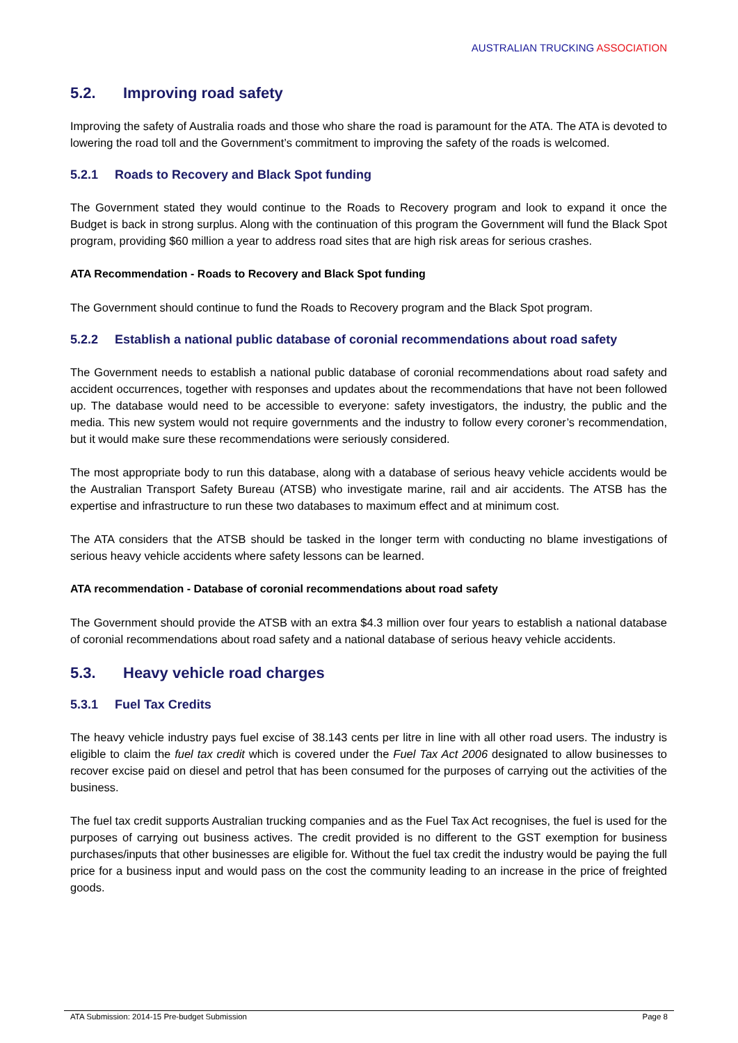AUSTRALIAN TRUCKING ASSOCIATION
5.2. Improving road safety
Improving the safety of Australia roads and those who share the road is paramount for the ATA. The ATA is devoted to lowering the road toll and the Government’s commitment to improving the safety of the roads is welcomed.
5.2.1 Roads to Recovery and Black Spot funding
The Government stated they would continue to the Roads to Recovery program and look to expand it once the Budget is back in strong surplus. Along with the continuation of this program the Government will fund the Black Spot program, providing $60 million a year to address road sites that are high risk areas for serious crashes.
ATA Recommendation - Roads to Recovery and Black Spot funding
The Government should continue to fund the Roads to Recovery program and the Black Spot program.
5.2.2 Establish a national public database of coronial recommendations about road safety
The Government needs to establish a national public database of coronial recommendations about road safety and accident occurrences, together with responses and updates about the recommendations that have not been followed up. The database would need to be accessible to everyone: safety investigators, the industry, the public and the media. This new system would not require governments and the industry to follow every coroner’s recommendation, but it would make sure these recommendations were seriously considered.
The most appropriate body to run this database, along with a database of serious heavy vehicle accidents would be the Australian Transport Safety Bureau (ATSB) who investigate marine, rail and air accidents. The ATSB has the expertise and infrastructure to run these two databases to maximum effect and at minimum cost.
The ATA considers that the ATSB should be tasked in the longer term with conducting no blame investigations of serious heavy vehicle accidents where safety lessons can be learned.
ATA recommendation - Database of coronial recommendations about road safety
The Government should provide the ATSB with an extra $4.3 million over four years to establish a national database of coronial recommendations about road safety and a national database of serious heavy vehicle accidents.
5.3. Heavy vehicle road charges
5.3.1 Fuel Tax Credits
The heavy vehicle industry pays fuel excise of 38.143 cents per litre in line with all other road users. The industry is eligible to claim the fuel tax credit which is covered under the Fuel Tax Act 2006 designated to allow businesses to recover excise paid on diesel and petrol that has been consumed for the purposes of carrying out the activities of the business.
The fuel tax credit supports Australian trucking companies and as the Fuel Tax Act recognises, the fuel is used for the purposes of carrying out business actives. The credit provided is no different to the GST exemption for business purchases/inputs that other businesses are eligible for. Without the fuel tax credit the industry would be paying the full price for a business input and would pass on the cost the community leading to an increase in the price of freighted goods.
ATA Submission: 2014-15 Pre-budget Submission Page 8